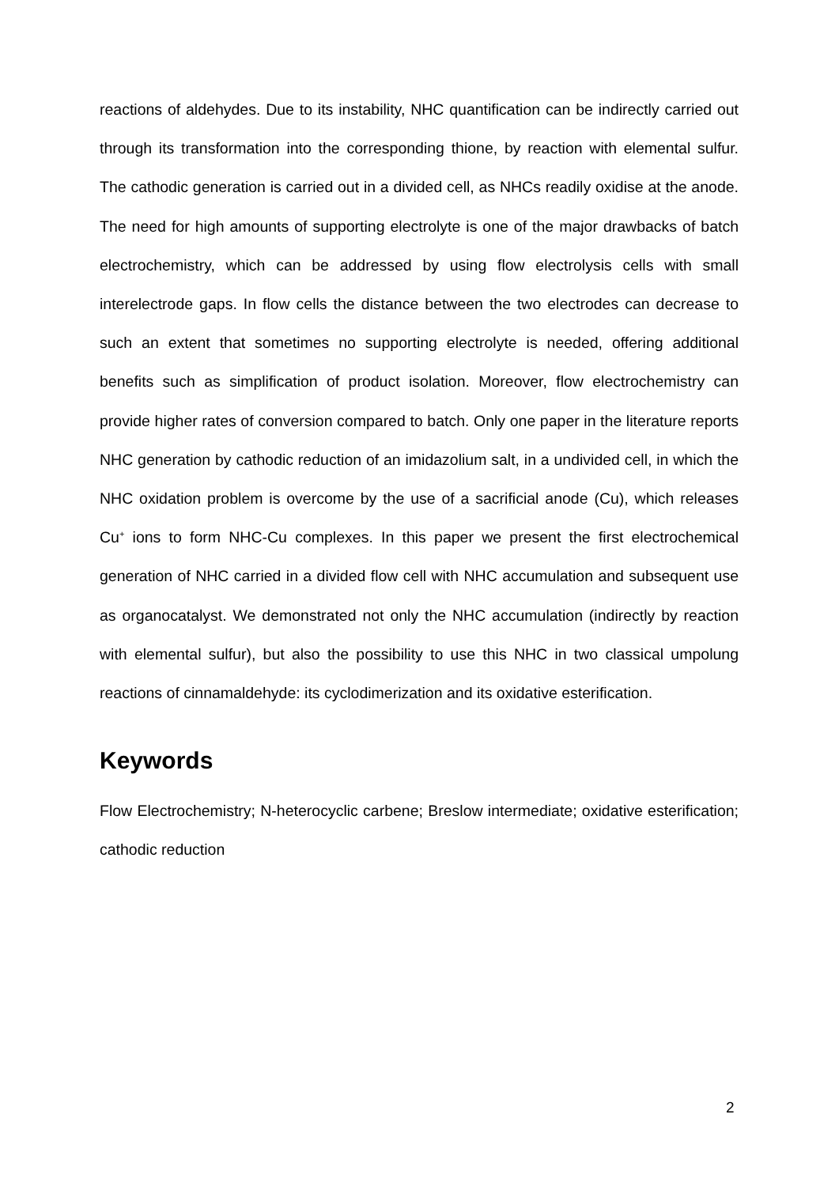reactions of aldehydes. Due to its instability, NHC quantification can be indirectly carried out through its transformation into the corresponding thione, by reaction with elemental sulfur. The cathodic generation is carried out in a divided cell, as NHCs readily oxidise at the anode. The need for high amounts of supporting electrolyte is one of the major drawbacks of batch electrochemistry, which can be addressed by using flow electrolysis cells with small interelectrode gaps. In flow cells the distance between the two electrodes can decrease to such an extent that sometimes no supporting electrolyte is needed, offering additional benefits such as simplification of product isolation. Moreover, flow electrochemistry can provide higher rates of conversion compared to batch. Only one paper in the literature reports NHC generation by cathodic reduction of an imidazolium salt, in a undivided cell, in which the NHC oxidation problem is overcome by the use of a sacrificial anode (Cu), which releases Cu<sup>+</sup> ions to form NHC-Cu complexes. In this paper we present the first electrochemical generation of NHC carried in a divided flow cell with NHC accumulation and subsequent use as organocatalyst. We demonstrated not only the NHC accumulation (indirectly by reaction with elemental sulfur), but also the possibility to use this NHC in two classical umpolung reactions of cinnamaldehyde: its cyclodimerization and its oxidative esterification.
Keywords
Flow Electrochemistry; N-heterocyclic carbene; Breslow intermediate; oxidative esterification; cathodic reduction
2